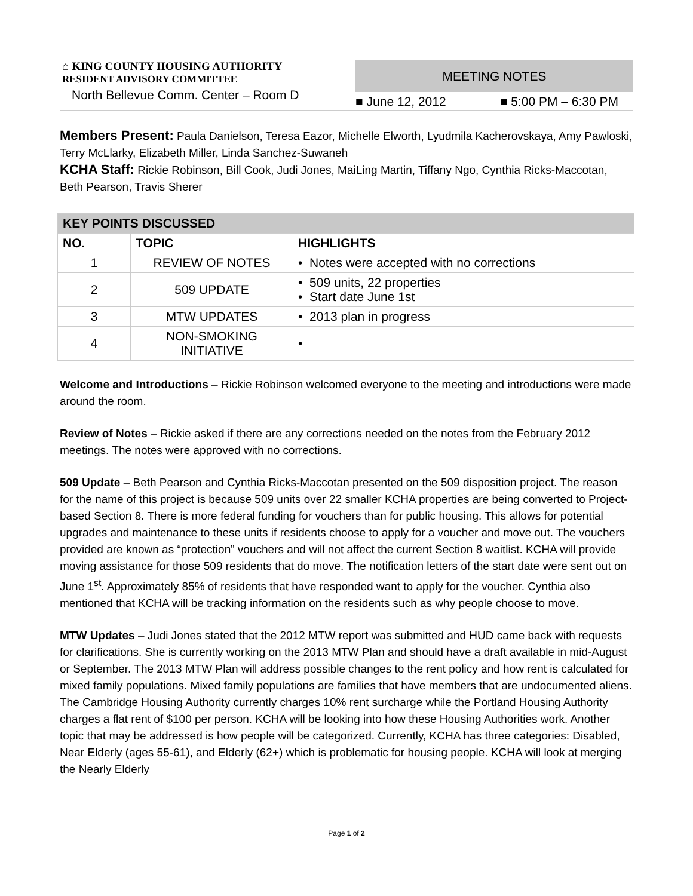⌂ KING COUNTY HOUSING AUTHORITY
RESIDENT ADVISORY COMMITTEE
North Bellevue Comm. Center – Room D
MEETING NOTES
■ June 12, 2012 ■ 5:00 PM – 6:30 PM
Members Present: Paula Danielson, Teresa Eazor, Michelle Elworth, Lyudmila Kacherovskaya, Amy Pawloski, Terry McLlarky, Elizabeth Miller, Linda Sanchez-Suwaneh
KCHA Staff: Rickie Robinson, Bill Cook, Judi Jones, MaiLing Martin, Tiffany Ngo, Cynthia Ricks-Maccotan, Beth Pearson, Travis Sherer
| KEY POINTS DISCUSSED | | |
| --- | --- | --- |
| NO. | TOPIC | HIGHLIGHTS |
| 1 | REVIEW OF NOTES | • Notes were accepted with no corrections |
| 2 | 509 UPDATE | • 509 units, 22 properties • Start date June 1st |
| 3 | MTW UPDATES | • 2013 plan in progress |
| 4 | NON-SMOKING INITIATIVE | • |
Welcome and Introductions – Rickie Robinson welcomed everyone to the meeting and introductions were made around the room.
Review of Notes – Rickie asked if there are any corrections needed on the notes from the February 2012 meetings. The notes were approved with no corrections.
509 Update – Beth Pearson and Cynthia Ricks-Maccotan presented on the 509 disposition project. The reason for the name of this project is because 509 units over 22 smaller KCHA properties are being converted to Project-based Section 8. There is more federal funding for vouchers than for public housing. This allows for potential upgrades and maintenance to these units if residents choose to apply for a voucher and move out. The vouchers provided are known as “protection” vouchers and will not affect the current Section 8 waitlist. KCHA will provide moving assistance for those 509 residents that do move. The notification letters of the start date were sent out on June 1<sup>st</sup>. Approximately 85% of residents that have responded want to apply for the voucher. Cynthia also mentioned that KCHA will be tracking information on the residents such as why people choose to move.
MTW Updates – Judi Jones stated that the 2012 MTW report was submitted and HUD came back with requests for clarifications. She is currently working on the 2013 MTW Plan and should have a draft available in mid-August or September. The 2013 MTW Plan will address possible changes to the rent policy and how rent is calculated for mixed family populations. Mixed family populations are families that have members that are undocumented aliens. The Cambridge Housing Authority currently charges 10% rent surcharge while the Portland Housing Authority charges a flat rent of $100 per person. KCHA will be looking into how these Housing Authorities work. Another topic that may be addressed is how people will be categorized. Currently, KCHA has three categories: Disabled, Near Elderly (ages 55-61), and Elderly (62+) which is problematic for housing people. KCHA will look at merging the Nearly Elderly
Page 1 of 2